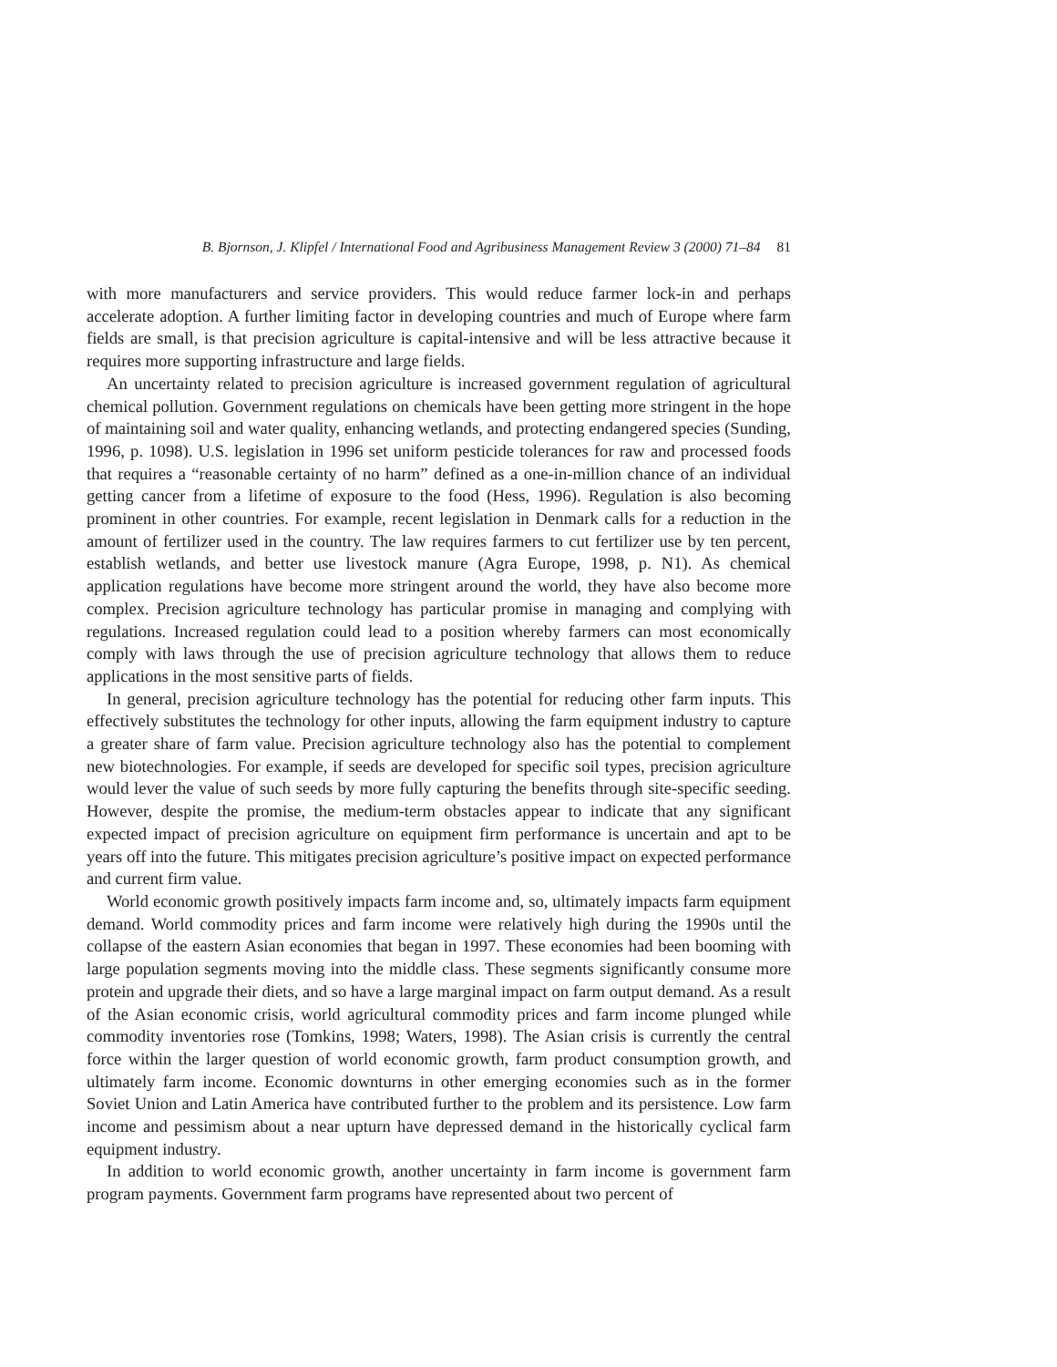B. Bjornson, J. Klipfel / International Food and Agribusiness Management Review 3 (2000) 71–84 81
with more manufacturers and service providers. This would reduce farmer lock-in and perhaps accelerate adoption. A further limiting factor in developing countries and much of Europe where farm fields are small, is that precision agriculture is capital-intensive and will be less attractive because it requires more supporting infrastructure and large fields.
An uncertainty related to precision agriculture is increased government regulation of agricultural chemical pollution. Government regulations on chemicals have been getting more stringent in the hope of maintaining soil and water quality, enhancing wetlands, and protecting endangered species (Sunding, 1996, p. 1098). U.S. legislation in 1996 set uniform pesticide tolerances for raw and processed foods that requires a “reasonable certainty of no harm” defined as a one-in-million chance of an individual getting cancer from a lifetime of exposure to the food (Hess, 1996). Regulation is also becoming prominent in other countries. For example, recent legislation in Denmark calls for a reduction in the amount of fertilizer used in the country. The law requires farmers to cut fertilizer use by ten percent, establish wetlands, and better use livestock manure (Agra Europe, 1998, p. N1). As chemical application regulations have become more stringent around the world, they have also become more complex. Precision agriculture technology has particular promise in managing and complying with regulations. Increased regulation could lead to a position whereby farmers can most economically comply with laws through the use of precision agriculture technology that allows them to reduce applications in the most sensitive parts of fields.
In general, precision agriculture technology has the potential for reducing other farm inputs. This effectively substitutes the technology for other inputs, allowing the farm equipment industry to capture a greater share of farm value. Precision agriculture technology also has the potential to complement new biotechnologies. For example, if seeds are developed for specific soil types, precision agriculture would lever the value of such seeds by more fully capturing the benefits through site-specific seeding. However, despite the promise, the medium-term obstacles appear to indicate that any significant expected impact of precision agriculture on equipment firm performance is uncertain and apt to be years off into the future. This mitigates precision agriculture’s positive impact on expected performance and current firm value.
World economic growth positively impacts farm income and, so, ultimately impacts farm equipment demand. World commodity prices and farm income were relatively high during the 1990s until the collapse of the eastern Asian economies that began in 1997. These economies had been booming with large population segments moving into the middle class. These segments significantly consume more protein and upgrade their diets, and so have a large marginal impact on farm output demand. As a result of the Asian economic crisis, world agricultural commodity prices and farm income plunged while commodity inventories rose (Tomkins, 1998; Waters, 1998). The Asian crisis is currently the central force within the larger question of world economic growth, farm product consumption growth, and ultimately farm income. Economic downturns in other emerging economies such as in the former Soviet Union and Latin America have contributed further to the problem and its persistence. Low farm income and pessimism about a near upturn have depressed demand in the historically cyclical farm equipment industry.
In addition to world economic growth, another uncertainty in farm income is government farm program payments. Government farm programs have represented about two percent of